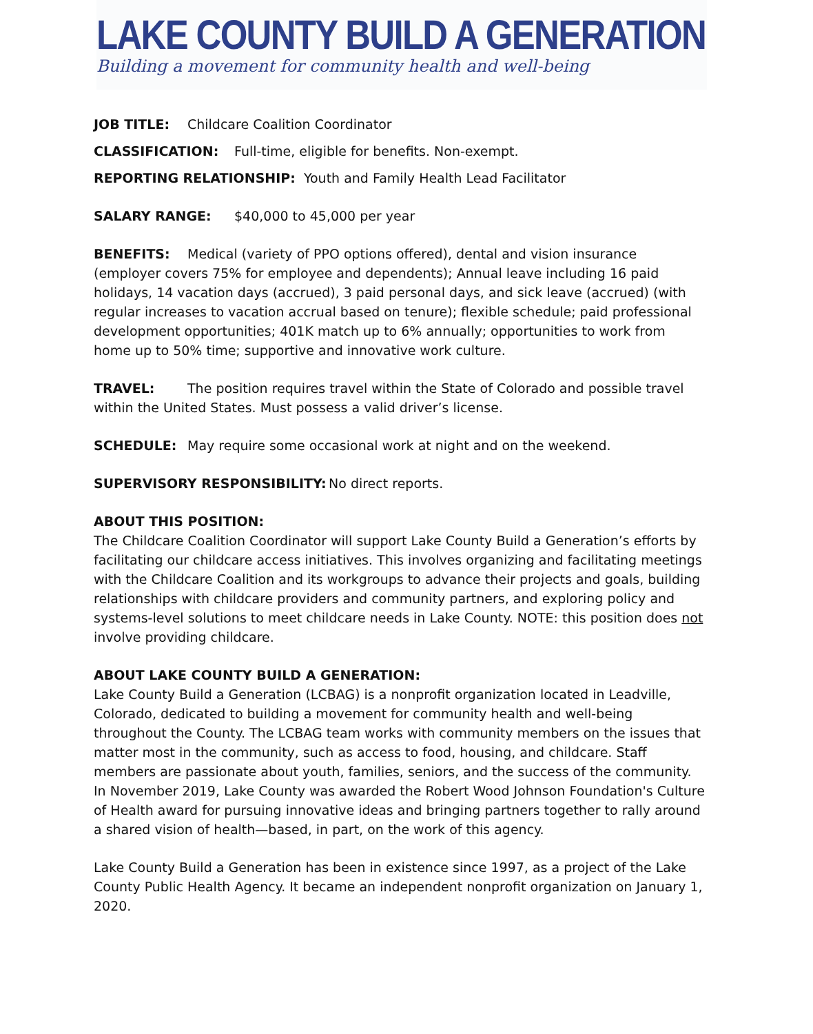LAKE COUNTY BUILD A GENERATION
Building a movement for community health and well-being
JOB TITLE: Childcare Coalition Coordinator
CLASSIFICATION: Full-time, eligible for benefits. Non-exempt.
REPORTING RELATIONSHIP: Youth and Family Health Lead Facilitator
SALARY RANGE: $40,000 to 45,000 per year
BENEFITS: Medical (variety of PPO options offered), dental and vision insurance (employer covers 75% for employee and dependents); Annual leave including 16 paid holidays, 14 vacation days (accrued), 3 paid personal days, and sick leave (accrued) (with regular increases to vacation accrual based on tenure); flexible schedule; paid professional development opportunities; 401K match up to 6% annually; opportunities to work from home up to 50% time; supportive and innovative work culture.
TRAVEL: The position requires travel within the State of Colorado and possible travel within the United States. Must possess a valid driver’s license.
SCHEDULE: May require some occasional work at night and on the weekend.
SUPERVISORY RESPONSIBILITY: No direct reports.
ABOUT THIS POSITION:
The Childcare Coalition Coordinator will support Lake County Build a Generation’s efforts by facilitating our childcare access initiatives. This involves organizing and facilitating meetings with the Childcare Coalition and its workgroups to advance their projects and goals, building relationships with childcare providers and community partners, and exploring policy and systems-level solutions to meet childcare needs in Lake County. NOTE: this position does not involve providing childcare.
ABOUT LAKE COUNTY BUILD A GENERATION:
Lake County Build a Generation (LCBAG) is a nonprofit organization located in Leadville, Colorado, dedicated to building a movement for community health and well-being throughout the County. The LCBAG team works with community members on the issues that matter most in the community, such as access to food, housing, and childcare. Staff members are passionate about youth, families, seniors, and the success of the community. In November 2019, Lake County was awarded the Robert Wood Johnson Foundation's Culture of Health award for pursuing innovative ideas and bringing partners together to rally around a shared vision of health—based, in part, on the work of this agency.
Lake County Build a Generation has been in existence since 1997, as a project of the Lake County Public Health Agency. It became an independent nonprofit organization on January 1, 2020.